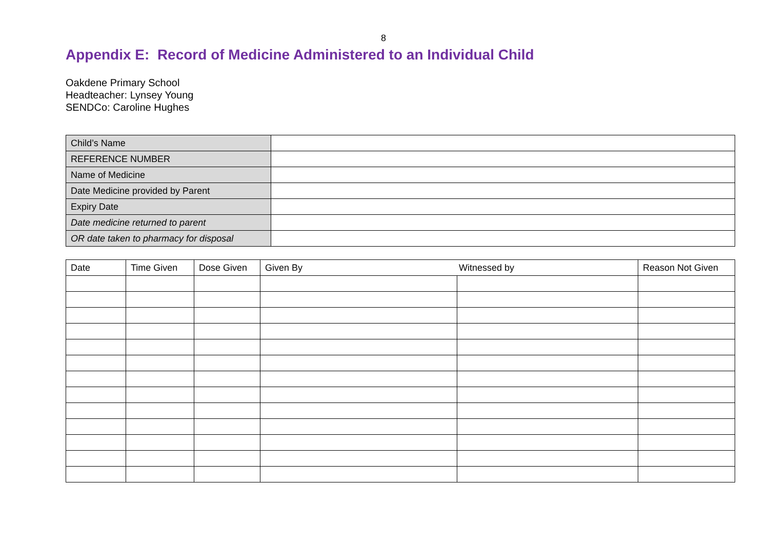8
Appendix E: Record of Medicine Administered to an Individual Child
Oakdene Primary School
Headteacher: Lynsey Young
SENDCo: Caroline Hughes
| Child’s Name | |
| REFERENCE NUMBER | |
| Name of Medicine | |
| Date Medicine provided by Parent | |
| Expiry Date | |
| Date medicine returned to parent | |
| OR date taken to pharmacy for disposal | |
| Date | Time Given | Dose Given | Given By Witnessed by | | Reason Not Given |
| --- | --- | --- | --- | --- | --- |